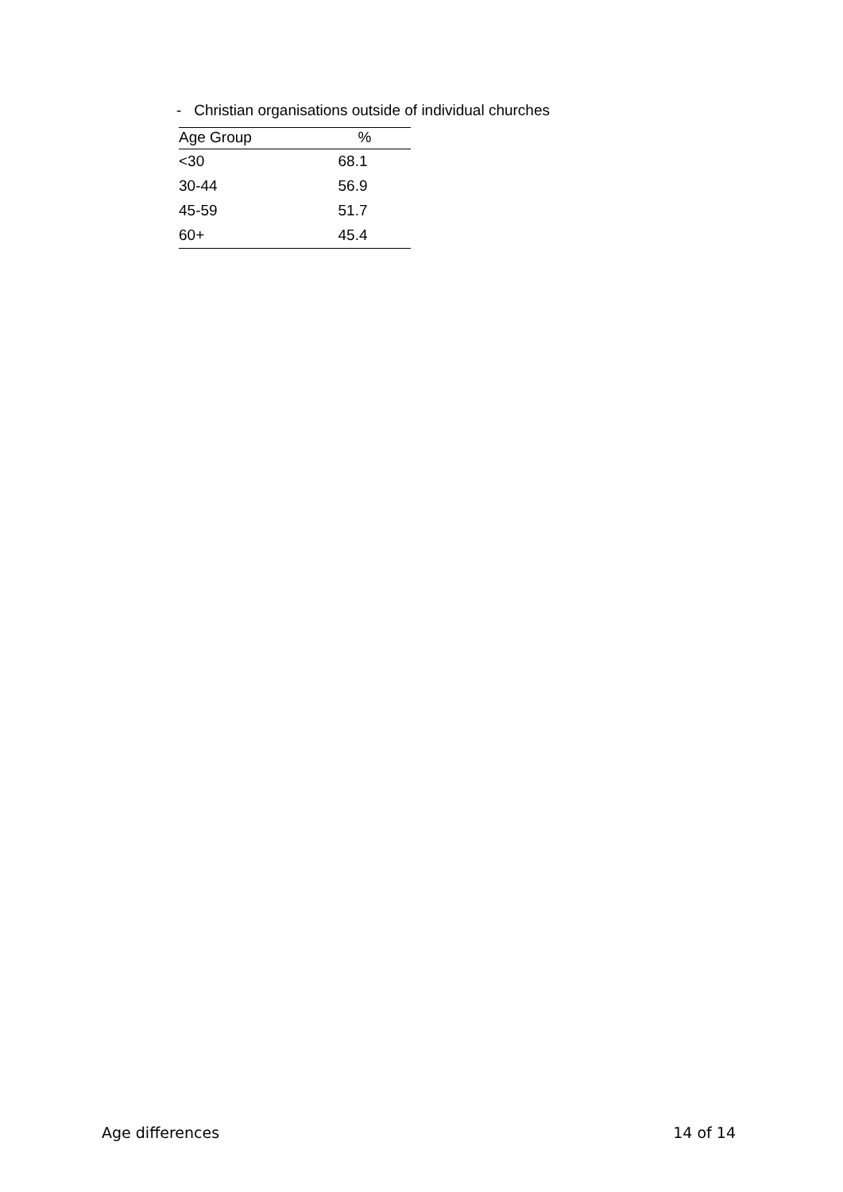- Christian organisations outside of individual churches
| Age Group | % |
| --- | --- |
| <30 | 68.1 |
| 30-44 | 56.9 |
| 45-59 | 51.7 |
| 60+ | 45.4 |
Age differences 14 of 14